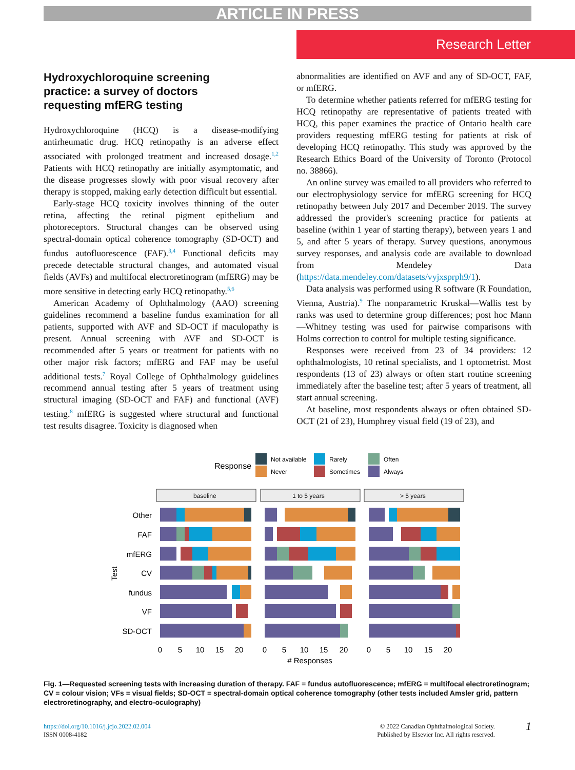ARTICLE IN PRESS
Research Letter
Hydroxychloroquine screening practice: a survey of doctors requesting mfERG testing
Hydroxychloroquine (HCQ) is a disease-modifying antirheumatic drug. HCQ retinopathy is an adverse effect associated with prolonged treatment and increased dosage.<sup>1,2</sup> Patients with HCQ retinopathy are initially asymptomatic, and the disease progresses slowly with poor visual recovery after therapy is stopped, making early detection difficult but essential.
Early-stage HCQ toxicity involves thinning of the outer retina, affecting the retinal pigment epithelium and photoreceptors. Structural changes can be observed using spectral-domain optical coherence tomography (SD-OCT) and fundus autofluorescence (FAF).<sup>3,4</sup> Functional deficits may precede detectable structural changes, and automated visual fields (AVFs) and multifocal electroretinogram (mfERG) may be more sensitive in detecting early HCQ retinopathy.<sup>5,6</sup>
American Academy of Ophthalmology (AAO) screening guidelines recommend a baseline fundus examination for all patients, supported with AVF and SD-OCT if maculopathy is present. Annual screening with AVF and SD-OCT is recommended after 5 years or treatment for patients with no other major risk factors; mfERG and FAF may be useful additional tests.<sup>7</sup> Royal College of Ophthalmology guidelines recommend annual testing after 5 years of treatment using structural imaging (SD-OCT and FAF) and functional (AVF) testing.<sup>8</sup> mfERG is suggested where structural and functional test results disagree. Toxicity is diagnosed when
abnormalities are identified on AVF and any of SD-OCT, FAF, or mfERG.
To determine whether patients referred for mfERG testing for HCQ retinopathy are representative of patients treated with HCQ, this paper examines the practice of Ontario health care providers requesting mfERG testing for patients at risk of developing HCQ retinopathy. This study was approved by the Research Ethics Board of the University of Toronto (Protocol no. 38866).
An online survey was emailed to all providers who referred to our electrophysiology service for mfERG screening for HCQ retinopathy between July 2017 and December 2019. The survey addressed the provider's screening practice for patients at baseline (within 1 year of starting therapy), between years 1 and 5, and after 5 years of therapy. Survey questions, anonymous survey responses, and analysis code are available to download from Mendeley Data (https://data.mendeley.com/datasets/vyjxsprph9/1).
Data analysis was performed using R software (R Foundation, Vienna, Austria).<sup>9</sup> The nonparametric Kruskal—Wallis test by ranks was used to determine group differences; post hoc Mann—Whitney testing was used for pairwise comparisons with Holms correction to control for multiple testing significance.
Responses were received from 23 of 34 providers: 12 ophthalmologists, 10 retinal specialists, and 1 optometrist. Most respondents (13 of 23) always or often start routine screening immediately after the baseline test; after 5 years of treatment, all start annual screening.
At baseline, most respondents always or often obtained SD-OCT (21 of 23), Humphrey visual field (19 of 23), and
Response
Not available
Never
Rarely
Sometimes
Often
Always
baseline
1 to 5 years
> 5 years
Other
FAF
mfERG
CV
fundus
VF
SD-OCT
Test
0
5
10
15
20
0
5
10
15
20
0
5
10
15
20
​# Responses
Fig. 1—Requested screening tests with increasing duration of therapy. FAF = fundus autofluorescence; mfERG = multifocal electroretinogram; CV = colour vision; VFs = visual fields; SD-OCT = spectral-domain optical coherence tomography (other tests included Amsler grid, pattern electroretinography, and electro-oculography)
https://doi.org/10.1016/j.jcjo.2022.02.004
ISSN 0008-4182
© 2022 Canadian Ophthalmological Society.
Published by Elsevier Inc. All rights reserved.
1